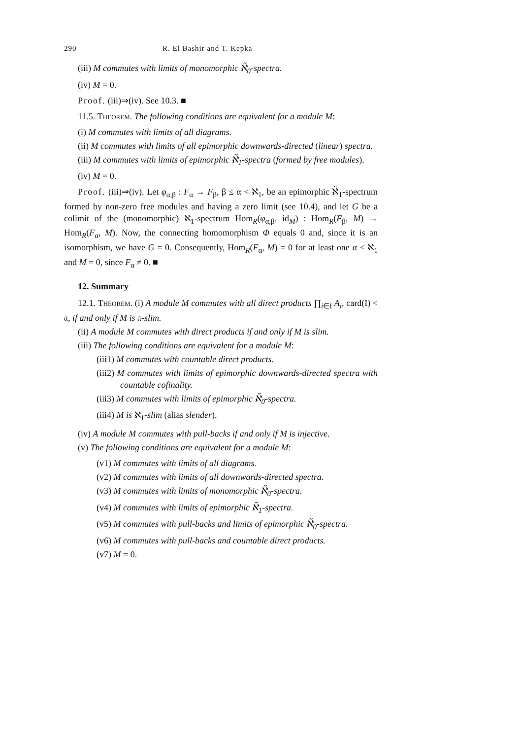290 R. El Bashir and T. Kepka
(iii) M commutes with limits of monomorphic ℵ̃<sub>0</sub>-spectra.
(iv) M = 0.
Proof. (iii)⇒(iv). See 10.3. ■
11.5. Theorem. The following conditions are equivalent for a module M:
(i) M commutes with limits of all diagrams.
(ii) M commutes with limits of all epimorphic downwards-directed (linear) spectra.
(iii) M commutes with limits of epimorphic ℵ̃<sub>1</sub>-spectra (formed by free modules).
(iv) M = 0.
Proof. (iii)⇒(iv). Let φ<sub>α,β</sub> : F<sub>α</sub> → F<sub>β</sub>, β ≤ α < ℵ<sub>1</sub>, be an epimorphic ℵ̃<sub>1</sub>-spectrum formed by non-zero free modules and having a zero limit (see 10.4), and let G be a colimit of the (monomorphic) ℵ<sub>1</sub>-spectrum Hom<sub>R</sub>(φ<sub>α,β</sub>, id<sub>M</sub>) : Hom<sub>R</sub>(F<sub>β</sub>, M) → Hom<sub>R</sub>(F<sub>α</sub>, M). Now, the connecting homomorphism Φ equals 0 and, since it is an isomorphism, we have G = 0. Consequently, Hom<sub>R</sub>(F<sub>α</sub>, M) = 0 for at least one α < ℵ<sub>1</sub> and M = 0, since F<sub>α</sub> ≠ 0. ■
12. Summary
12.1. Theorem. (i) A module M commutes with all direct products ∏<sub>i∈I</sub> A<sub>i</sub>, card(I) < 𝔞, if and only if M is 𝔞-slim.
(ii) A module M commutes with direct products if and only if M is slim.
(iii) The following conditions are equivalent for a module M:
(iii1) M commutes with countable direct products.
(iii2) M commutes with limits of epimorphic downwards-directed spectra with countable cofinality.
(iii3) M commutes with limits of epimorphic ℵ̃<sub>0</sub>-spectra.
(iii4) M is ℵ<sub>1</sub>-slim (alias slender).
(iv) A module M commutes with pull-backs if and only if M is injective.
(v) The following conditions are equivalent for a module M:
(v1) M commutes with limits of all diagrams.
(v2) M commutes with limits of all downwards-directed spectra.
(v3) M commutes with limits of monomorphic ℵ̃<sub>0</sub>-spectra.
(v4) M commutes with limits of epimorphic ℵ̃<sub>1</sub>-spectra.
(v5) M commutes with pull-backs and limits of epimorphic ℵ̃<sub>0</sub>-spectra.
(v6) M commutes with pull-backs and countable direct products.
(v7) M = 0.